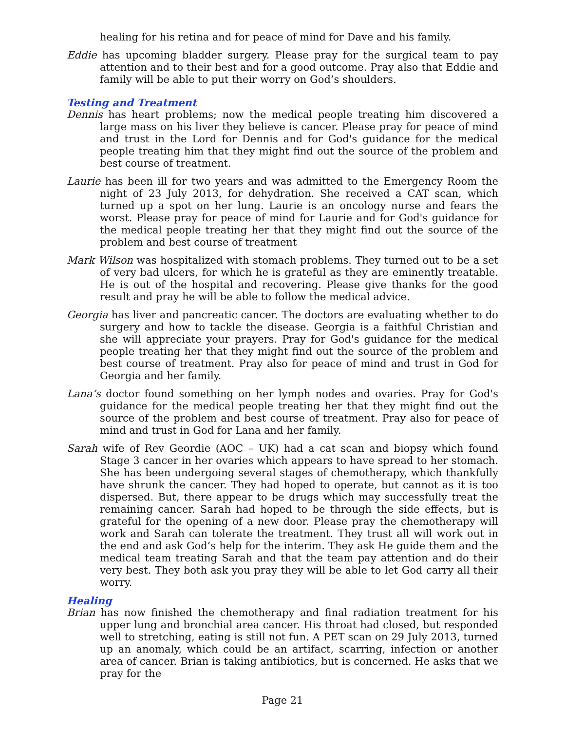healing for his retina and for peace of mind for Dave and his family.
Eddie has upcoming bladder surgery. Please pray for the surgical team to pay attention and to their best and for a good outcome. Pray also that Eddie and family will be able to put their worry on God’s shoulders.
Testing and Treatment
Dennis has heart problems; now the medical people treating him discovered a large mass on his liver they believe is cancer. Please pray for peace of mind and trust in the Lord for Dennis and for God's guidance for the medical people treating him that they might find out the source of the problem and best course of treatment.
Laurie has been ill for two years and was admitted to the Emergency Room the night of 23 July 2013, for dehydration. She received a CAT scan, which turned up a spot on her lung. Laurie is an oncology nurse and fears the worst. Please pray for peace of mind for Laurie and for God's guidance for the medical people treating her that they might find out the source of the problem and best course of treatment
Mark Wilson was hospitalized with stomach problems. They turned out to be a set of very bad ulcers, for which he is grateful as they are eminently treatable. He is out of the hospital and recovering. Please give thanks for the good result and pray he will be able to follow the medical advice.
Georgia has liver and pancreatic cancer. The doctors are evaluating whether to do surgery and how to tackle the disease. Georgia is a faithful Christian and she will appreciate your prayers. Pray for God's guidance for the medical people treating her that they might find out the source of the problem and best course of treatment. Pray also for peace of mind and trust in God for Georgia and her family.
Lana’s doctor found something on her lymph nodes and ovaries. Pray for God's guidance for the medical people treating her that they might find out the source of the problem and best course of treatment. Pray also for peace of mind and trust in God for Lana and her family.
Sarah wife of Rev Geordie (AOC – UK) had a cat scan and biopsy which found Stage 3 cancer in her ovaries which appears to have spread to her stomach. She has been undergoing several stages of chemotherapy, which thankfully have shrunk the cancer. They had hoped to operate, but cannot as it is too dispersed. But, there appear to be drugs which may successfully treat the remaining cancer. Sarah had hoped to be through the side effects, but is grateful for the opening of a new door. Please pray the chemotherapy will work and Sarah can tolerate the treatment. They trust all will work out in the end and ask God’s help for the interim. They ask He guide them and the medical team treating Sarah and that the team pay attention and do their very best. They both ask you pray they will be able to let God carry all their worry.
Healing
Brian has now finished the chemotherapy and final radiation treatment for his upper lung and bronchial area cancer. His throat had closed, but responded well to stretching, eating is still not fun. A PET scan on 29 July 2013, turned up an anomaly, which could be an artifact, scarring, infection or another area of cancer. Brian is taking antibiotics, but is concerned. He asks that we pray for the
Page 21